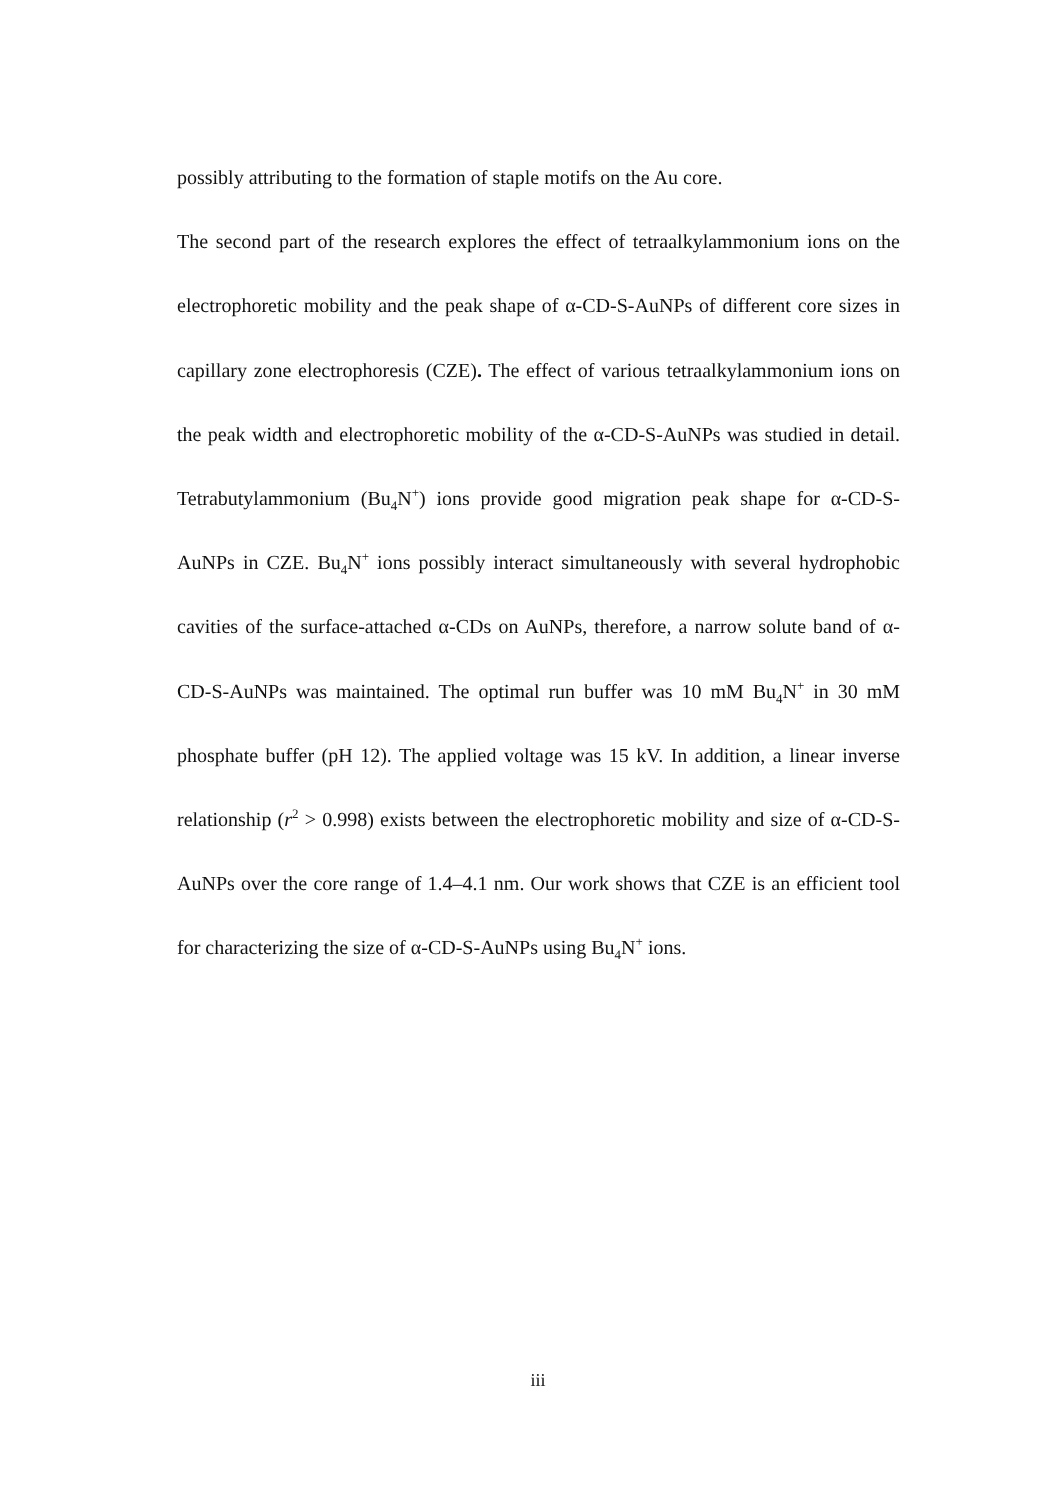possibly attributing to the formation of staple motifs on the Au core.
The second part of the research explores the effect of tetraalkylammonium ions on the electrophoretic mobility and the peak shape of α-CD-S-AuNPs of different core sizes in capillary zone electrophoresis (CZE). The effect of various tetraalkylammonium ions on the peak width and electrophoretic mobility of the α-CD-S-AuNPs was studied in detail. Tetrabutylammonium (Bu<sub>4</sub>N<sup>+</sup>) ions provide good migration peak shape for α-CD-S-AuNPs in CZE. Bu<sub>4</sub>N<sup>+</sup> ions possibly interact simultaneously with several hydrophobic cavities of the surface-attached α-CDs on AuNPs, therefore, a narrow solute band of α-CD-S-AuNPs was maintained. The optimal run buffer was 10 mM Bu<sub>4</sub>N<sup>+</sup> in 30 mM phosphate buffer (pH 12). The applied voltage was 15 kV. In addition, a linear inverse relationship (r<sup>2</sup> > 0.998) exists between the electrophoretic mobility and size of α-CD-S-AuNPs over the core range of 1.4–4.1 nm. Our work shows that CZE is an efficient tool for characterizing the size of α-CD-S-AuNPs using Bu<sub>4</sub>N<sup>+</sup> ions.
iii